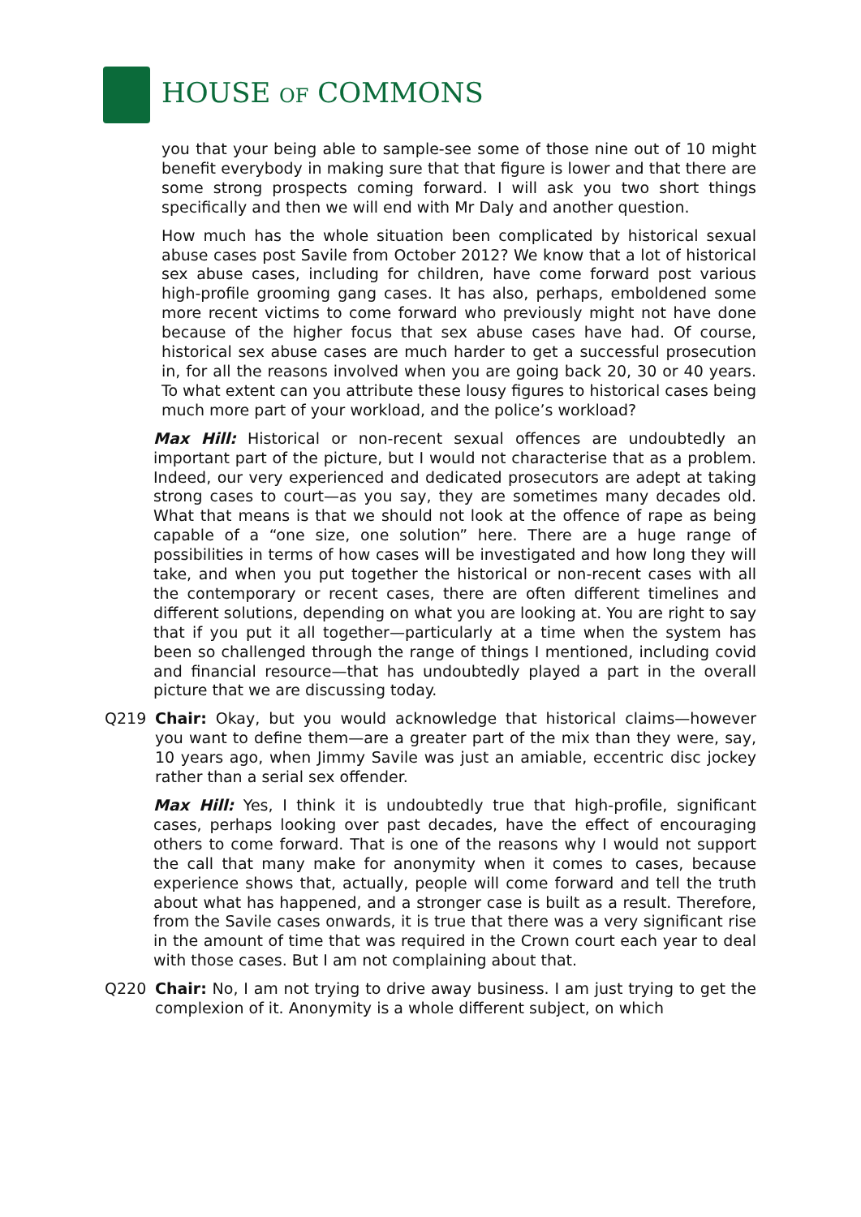HOUSE OF COMMONS
you that your being able to sample-see some of those nine out of 10 might benefit everybody in making sure that that figure is lower and that there are some strong prospects coming forward. I will ask you two short things specifically and then we will end with Mr Daly and another question.
How much has the whole situation been complicated by historical sexual abuse cases post Savile from October 2012? We know that a lot of historical sex abuse cases, including for children, have come forward post various high-profile grooming gang cases. It has also, perhaps, emboldened some more recent victims to come forward who previously might not have done because of the higher focus that sex abuse cases have had. Of course, historical sex abuse cases are much harder to get a successful prosecution in, for all the reasons involved when you are going back 20, 30 or 40 years. To what extent can you attribute these lousy figures to historical cases being much more part of your workload, and the police’s workload?
Max Hill: Historical or non-recent sexual offences are undoubtedly an important part of the picture, but I would not characterise that as a problem. Indeed, our very experienced and dedicated prosecutors are adept at taking strong cases to court—as you say, they are sometimes many decades old. What that means is that we should not look at the offence of rape as being capable of a “one size, one solution” here. There are a huge range of possibilities in terms of how cases will be investigated and how long they will take, and when you put together the historical or non-recent cases with all the contemporary or recent cases, there are often different timelines and different solutions, depending on what you are looking at. You are right to say that if you put it all together—particularly at a time when the system has been so challenged through the range of things I mentioned, including covid and financial resource—that has undoubtedly played a part in the overall picture that we are discussing today.
Q219 Chair: Okay, but you would acknowledge that historical claims—however you want to define them—are a greater part of the mix than they were, say, 10 years ago, when Jimmy Savile was just an amiable, eccentric disc jockey rather than a serial sex offender.
Max Hill: Yes, I think it is undoubtedly true that high-profile, significant cases, perhaps looking over past decades, have the effect of encouraging others to come forward. That is one of the reasons why I would not support the call that many make for anonymity when it comes to cases, because experience shows that, actually, people will come forward and tell the truth about what has happened, and a stronger case is built as a result. Therefore, from the Savile cases onwards, it is true that there was a very significant rise in the amount of time that was required in the Crown court each year to deal with those cases. But I am not complaining about that.
Q220 Chair: No, I am not trying to drive away business. I am just trying to get the complexion of it. Anonymity is a whole different subject, on which